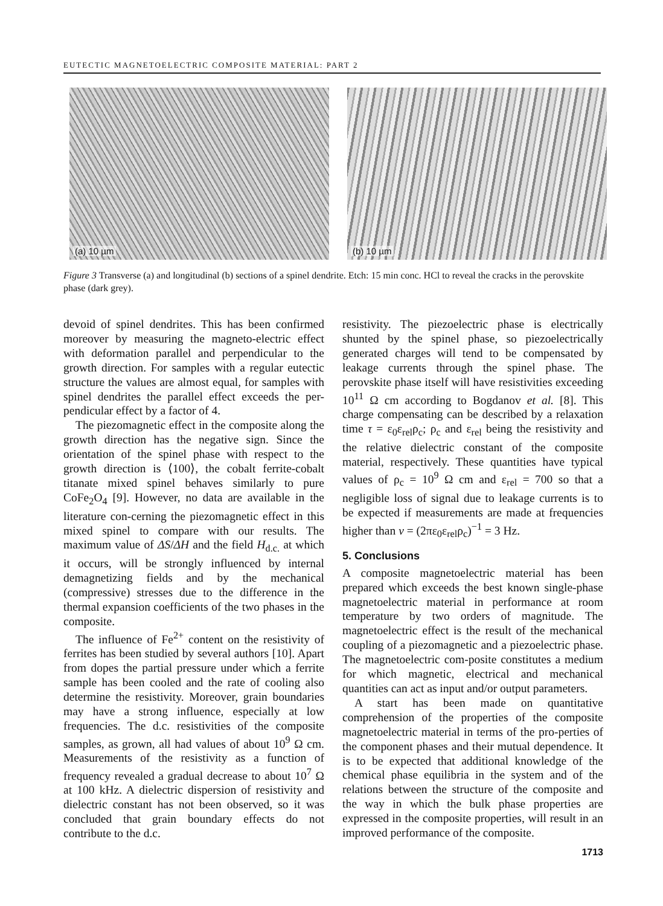EUTECTIC MAGNETOELECTRIC COMPOSITE MATERIAL: PART 2
(a) 10 µm
(b) 10 µm
Figure 3 Transverse (a) and longitudinal (b) sections of a spinel dendrite. Etch: 15 min conc. HCl to reveal the cracks in the perovskite phase (dark grey).
devoid of spinel dendrites. This has been confirmed moreover by measuring the magneto-electric effect with deformation parallel and perpendicular to the growth direction. For samples with a regular eutectic structure the values are almost equal, for samples with spinel dendrites the parallel effect exceeds the per-pendicular effect by a factor of 4.
The piezomagnetic effect in the composite along the growth direction has the negative sign. Since the orientation of the spinel phase with respect to the growth direction is ⟨100⟩, the cobalt ferrite-cobalt titanate mixed spinel behaves similarly to pure CoFe<sub>2</sub>O<sub>4</sub> [9]. However, no data are available in the literature con-cerning the piezomagnetic effect in this mixed spinel to compare with our results. The maximum value of ΔS/ΔH and the field H<sub>d.c.</sub> at which it occurs, will be strongly influenced by internal demagnetizing fields and by the mechanical (compressive) stresses due to the difference in the thermal expansion coefficients of the two phases in the composite.
The influence of Fe<sup>2+</sup> content on the resistivity of ferrites has been studied by several authors [10]. Apart from dopes the partial pressure under which a ferrite sample has been cooled and the rate of cooling also determine the resistivity. Moreover, grain boundaries may have a strong influence, especially at low frequencies. The d.c. resistivities of the composite samples, as grown, all had values of about 10<sup>9</sup> Ω cm. Measurements of the resistivity as a function of frequency revealed a gradual decrease to about 10<sup>7</sup> Ω at 100 kHz. A dielectric dispersion of resistivity and dielectric constant has not been observed, so it was concluded that grain boundary effects do not contribute to the d.c.
resistivity. The piezoelectric phase is electrically shunted by the spinel phase, so piezoelectrically generated charges will tend to be compensated by leakage currents through the spinel phase. The perovskite phase itself will have resistivities exceeding 10<sup>11</sup> Ω cm according to Bogdanov et al. [8]. This charge compensating can be described by a relaxation time τ = ε<sub>0</sub>ε<sub>rel</sub>ρ<sub>c</sub>; ρ<sub>c</sub> and ε<sub>rel</sub> being the resistivity and the relative dielectric constant of the composite material, respectively. These quantities have typical values of ρ<sub>c</sub> = 10<sup>9</sup> Ω cm and ε<sub>rel</sub> = 700 so that a negligible loss of signal due to leakage currents is to be expected if measurements are made at frequencies higher than ν = (2πε<sub>0</sub>ε<sub>rel</sub>ρ<sub>c</sub>)<sup>−1</sup> = 3 Hz.
5. Conclusions
A composite magnetoelectric material has been prepared which exceeds the best known single-phase magnetoelectric material in performance at room temperature by two orders of magnitude. The magnetoelectric effect is the result of the mechanical coupling of a piezomagnetic and a piezoelectric phase. The magnetoelectric com-posite constitutes a medium for which magnetic, electrical and mechanical quantities can act as input and/or output parameters.
A start has been made on quantitative comprehension of the properties of the composite magnetoelectric material in terms of the pro-perties of the component phases and their mutual dependence. It is to be expected that additional knowledge of the chemical phase equilibria in the system and of the relations between the structure of the composite and the way in which the bulk phase properties are expressed in the composite properties, will result in an improved performance of the composite.
1713